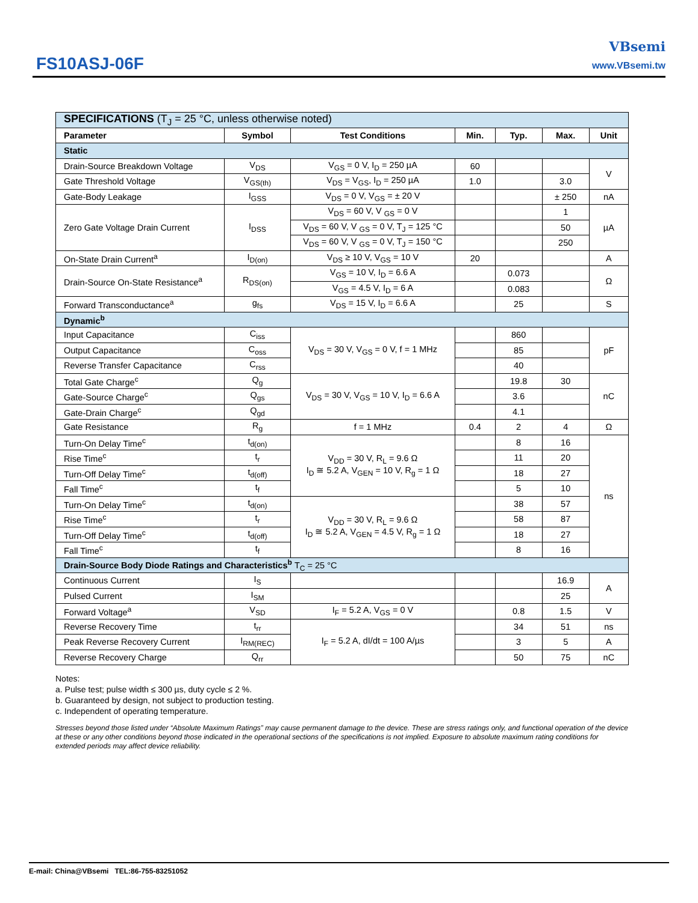FS10ASJ-06F
VBsemi
www.VBsemi.tw
| SPECIFICATIONS (T<sub>J</sub> = 25 °C, unless otherwise noted) | | | | | | |
| Parameter | Symbol | Test Conditions | Min. | Typ. | Max. | Unit |
| Static | | | | | | |
| Drain-Source Breakdown Voltage | V<sub>DS</sub> | V<sub>GS</sub> = 0 V, I<sub>D</sub> = 250 µA | 60 | | | V |
| Gate Threshold Voltage | V<sub>GS(th)</sub> | V<sub>DS</sub> = V<sub>GS</sub>, I<sub>D</sub> = 250 µA | 1.0 | | 3.0 | |
| Gate-Body Leakage | I<sub>GSS</sub> | V<sub>DS</sub> = 0 V, V<sub>GS</sub> = ± 20 V | | | ± 250 | nA |
| Zero Gate Voltage Drain Current | I<sub>DSS</sub> | V<sub>DS</sub> = 60 V, V <sub>GS</sub> = 0 V | | | 1 | µA |
| | | V<sub>DS</sub> = 60 V, V <sub>GS</sub> = 0 V, T<sub>J</sub> = 125 °C | | | 50 | |
| | | V<sub>DS</sub> = 60 V, V <sub>GS</sub> = 0 V, T<sub>J</sub> = 150 °C | | | 250 | |
| On-State Drain Current<sup>a</sup> | I<sub>D(on)</sub> | V<sub>DS</sub> ≥ 10 V, V<sub>GS</sub> = 10 V | 20 | | | A |
| Drain-Source On-State Resistance<sup>a</sup> | R<sub>DS(on)</sub> | V<sub>GS</sub> = 10 V, I<sub>D</sub> = 6.6 A | | 0.073 | | Ω |
| | | V<sub>GS</sub> = 4.5 V, I<sub>D</sub> = 6 A | | 0.083 | | |
| Forward Transconductance<sup>a</sup> | g<sub>fs</sub> | V<sub>DS</sub> = 15 V, I<sub>D</sub> = 6.6 A | | 25 | | S |
| Dynamic<sup>b</sup> | | | | | | |
| Input Capacitance | C<sub>iss</sub> | V<sub>DS</sub> = 30 V, V<sub>GS</sub> = 0 V, f = 1 MHz | | 860 | | pF |
| Output Capacitance | C<sub>oss</sub> | | | 85 | | |
| Reverse Transfer Capacitance | C<sub>rss</sub> | | | 40 | | |
| Total Gate Charge<sup>c</sup> | Q<sub>g</sub> | V<sub>DS</sub> = 30 V, V<sub>GS</sub> = 10 V, I<sub>D</sub> = 6.6 A | | 19.8 | 30 | nC |
| Gate-Source Charge<sup>c</sup> | Q<sub>gs</sub> | | | 3.6 | | |
| Gate-Drain Charge<sup>c</sup> | Q<sub>gd</sub> | | | 4.1 | | |
| Gate Resistance | R<sub>g</sub> | f = 1 MHz | 0.4 | 2 | 4 | Ω |
| Turn-On Delay Time<sup>c</sup> | t<sub>d(on)</sub> | V<sub>DD</sub> = 30 V, R<sub>L</sub> = 9.6 Ω I<sub>D</sub> ≅ 5.2 A, V<sub>GEN</sub> = 10 V, R<sub>g</sub> = 1 Ω | | 8 | 16 | ns |
| Rise Time<sup>c</sup> | t<sub>r</sub> | | | 11 | 20 | |
| Turn-Off Delay Time<sup>c</sup> | t<sub>d(off)</sub> | | | 18 | 27 | |
| Fall Time<sup>c</sup> | t<sub>f</sub> | | | 5 | 10 | |
| Turn-On Delay Time<sup>c</sup> | t<sub>d(on)</sub> | V<sub>DD</sub> = 30 V, R<sub>L</sub> = 9.6 Ω I<sub>D</sub> ≅ 5.2 A, V<sub>GEN</sub> = 4.5 V, R<sub>g</sub> = 1 Ω | | 38 | 57 | |
| Rise Time<sup>c</sup> | t<sub>r</sub> | | | 58 | 87 | |
| Turn-Off Delay Time<sup>c</sup> | t<sub>d(off)</sub> | | | 18 | 27 | |
| Fall Time<sup>c</sup> | t<sub>f</sub> | | | 8 | 16 | |
| Drain-Source Body Diode Ratings and Characteristics<sup>b</sup> T<sub>C</sub> = 25 °C | | | | | | |
| Continuous Current | I<sub>S</sub> | | | | 16.9 | A |
| Pulsed Current | I<sub>SM</sub> | | | | 25 | |
| Forward Voltage<sup>a</sup> | V<sub>SD</sub> | I<sub>F</sub> = 5.2 A, V<sub>GS</sub> = 0 V | | 0.8 | 1.5 | V |
| Reverse Recovery Time | t<sub>rr</sub> | I<sub>F</sub> = 5.2 A, dI/dt = 100 A/µs | | 34 | 51 | ns |
| Peak Reverse Recovery Current | I<sub>RM(REC)</sub> | | | 3 | 5 | A |
| Reverse Recovery Charge | Q<sub>rr</sub> | | | 50 | 75 | nC |
Notes:
a. Pulse test; pulse width ≤ 300 µs, duty cycle ≤ 2 %.
b. Guaranteed by design, not subject to production testing.
c. Independent of operating temperature.
Stresses beyond those listed under “Absolute Maximum Ratings” may cause permanent damage to the device. These are stress ratings only, and functional operation of the device at these or any other conditions beyond those indicated in the operational sections of the specifications is not implied. Exposure to absolute maximum rating conditions for extended periods may affect device reliability.
E-mail: China@VBsemi TEL:86-755-83251052